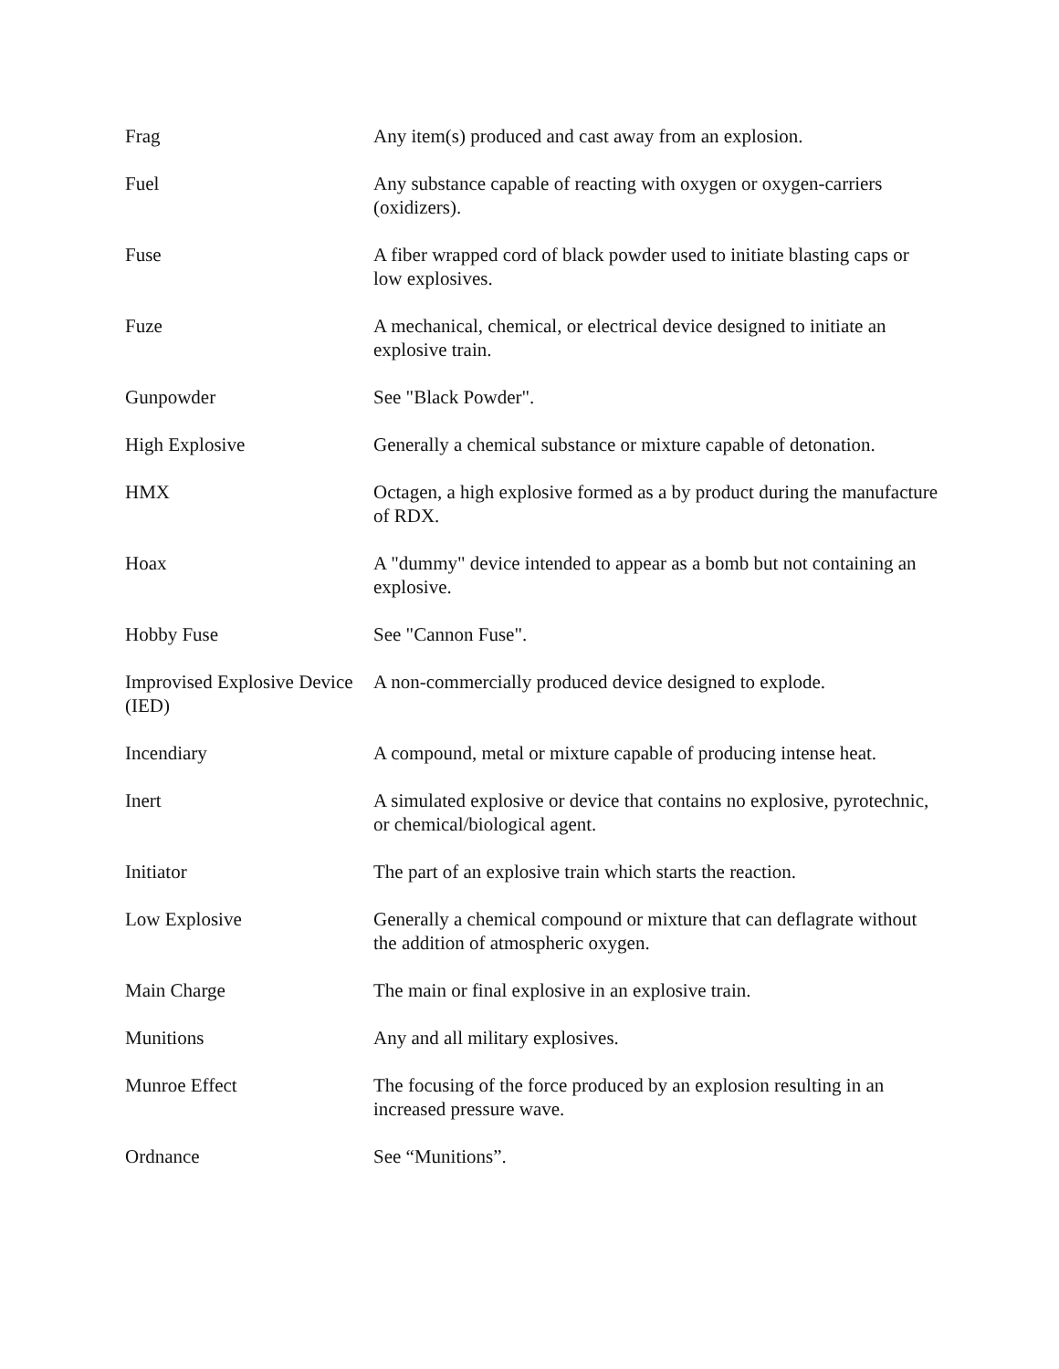Frag Any item(s) produced and cast away from an explosion.
Fuel Any substance capable of reacting with oxygen or oxygen-carriers (oxidizers).
Fuse A fiber wrapped cord of black powder used to initiate blasting caps or low explosives.
Fuze A mechanical, chemical, or electrical device designed to initiate an explosive train.
Gunpowder See "Black Powder".
High Explosive Generally a chemical substance or mixture capable of detonation.
HMX Octagen, a high explosive formed as a by product during the manufacture of RDX.
Hoax A "dummy" device intended to appear as a bomb but not containing an explosive.
Hobby Fuse See "Cannon Fuse".
Improvised Explosive Device (IED)
A non-commercially produced device designed to explode.
Incendiary A compound, metal or mixture capable of producing intense heat.
Inert A simulated explosive or device that contains no explosive, pyrotechnic, or chemical/biological agent.
Initiator The part of an explosive train which starts the reaction.
Low Explosive Generally a chemical compound or mixture that can deflagrate without the addition of atmospheric oxygen.
Main Charge The main or final explosive in an explosive train.
Munitions Any and all military explosives.
Munroe Effect The focusing of the force produced by an explosion resulting in an increased pressure wave.
Ordnance See “Munitions”.